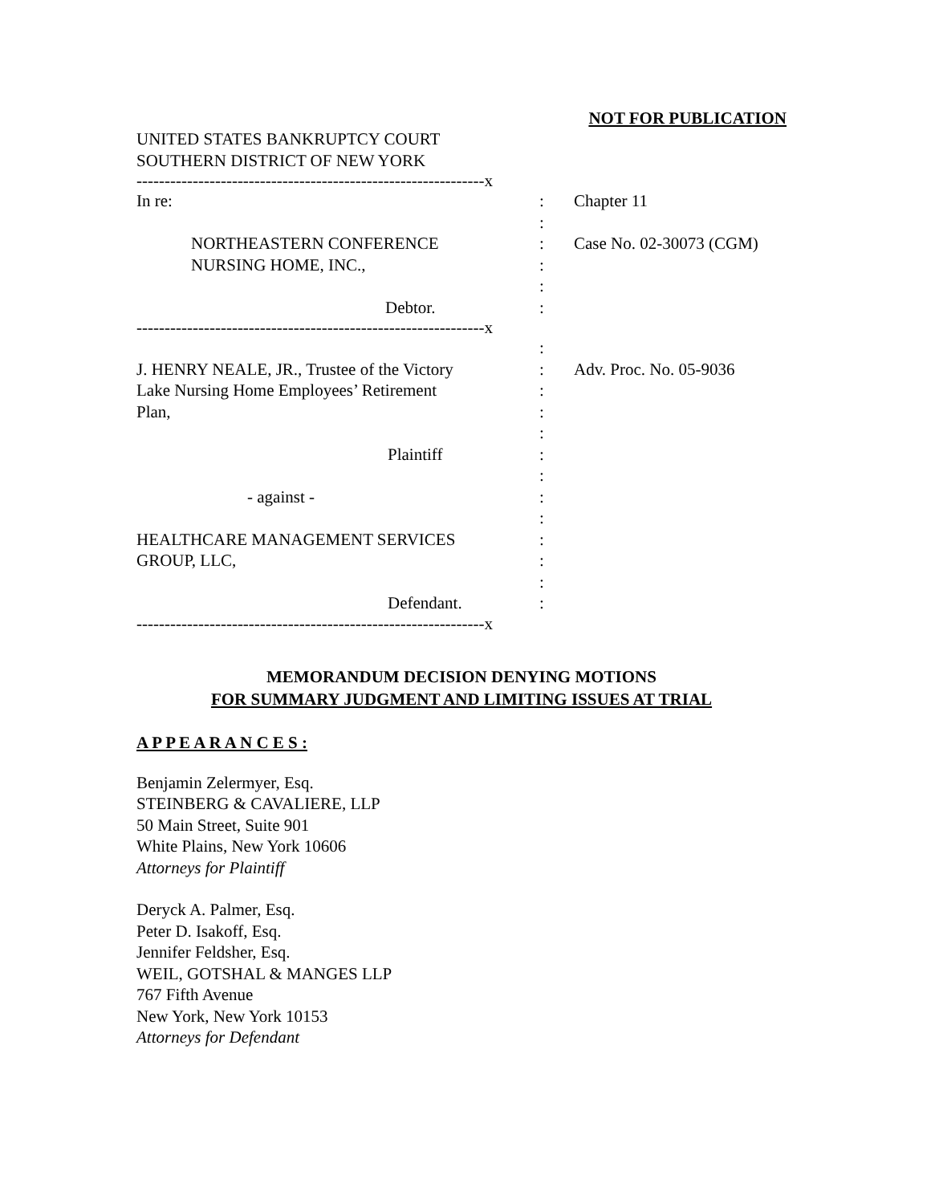NOT FOR PUBLICATION
UNITED STATES BANKRUPTCY COURT
SOUTHERN DISTRICT OF NEW YORK
--------------------------------------------------------------x
| In re: | : | Chapter 11 |
| | : | |
| NORTHEASTERN CONFERENCE | : | Case No. 02-30073 (CGM) |
| NURSING HOME, INC., | : | |
| | : | |
| Debtor. | : | |
--------------------------------------------------------------x
| | : | |
| J. HENRY NEALE, JR., Trustee of the Victory | : | Adv. Proc. No. 05-9036 |
| Lake Nursing Home Employees’ Retirement | : | |
| Plan, | : | |
| | : | |
| Plaintiff | : | |
| | : | |
| - against - | : | |
| | : | |
| HEALTHCARE MANAGEMENT SERVICES | : | |
| GROUP, LLC, | : | |
| | : | |
| Defendant. | : | |
--------------------------------------------------------------x
MEMORANDUM DECISION DENYING MOTIONS
FOR SUMMARY JUDGMENT AND LIMITING ISSUES AT TRIAL
A P P E A R A N C E S :
Benjamin Zelermyer, Esq.
STEINBERG & CAVALIERE, LLP
50 Main Street, Suite 901
White Plains, New York 10606
Attorneys for Plaintiff
Deryck A. Palmer, Esq.
Peter D. Isakoff, Esq.
Jennifer Feldsher, Esq.
WEIL, GOTSHAL & MANGES LLP
767 Fifth Avenue
New York, New York 10153
Attorneys for Defendant